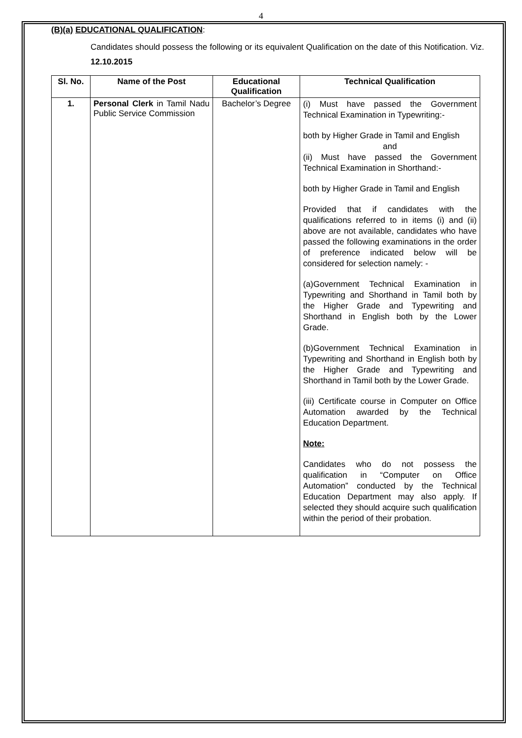4
(B)(a) EDUCATIONAL QUALIFICATION:
Candidates should possess the following or its equivalent Qualification on the date of this Notification. Viz. 12.10.2015
| Sl. No. | Name of the Post | Educational Qualification | Technical Qualification |
| --- | --- | --- | --- |
| 1. | Personal Clerk in Tamil Nadu Public Service Commission | Bachelor’s Degree | (i) Must have passed the Government Technical Examination in Typewriting:- both by Higher Grade in Tamil and English and (ii) Must have passed the Government Technical Examination in Shorthand:- both by Higher Grade in Tamil and English Provided that if candidates with the qualifications referred to in items (i) and (ii) above are not available, candidates who have passed the following examinations in the order of preference indicated below will be considered for selection namely: - (a)Government Technical Examination in Typewriting and Shorthand in Tamil both by the Higher Grade and Typewriting and Shorthand in English both by the Lower Grade. (b)Government Technical Examination in Typewriting and Shorthand in English both by the Higher Grade and Typewriting and Shorthand in Tamil both by the Lower Grade. (iii) Certificate course in Computer on Office Automation awarded by the Technical Education Department. Note: Candidates who do not possess the qualification in “Computer on Office Automation” conducted by the Technical Education Department may also apply. If selected they should acquire such qualification within the period of their probation. |